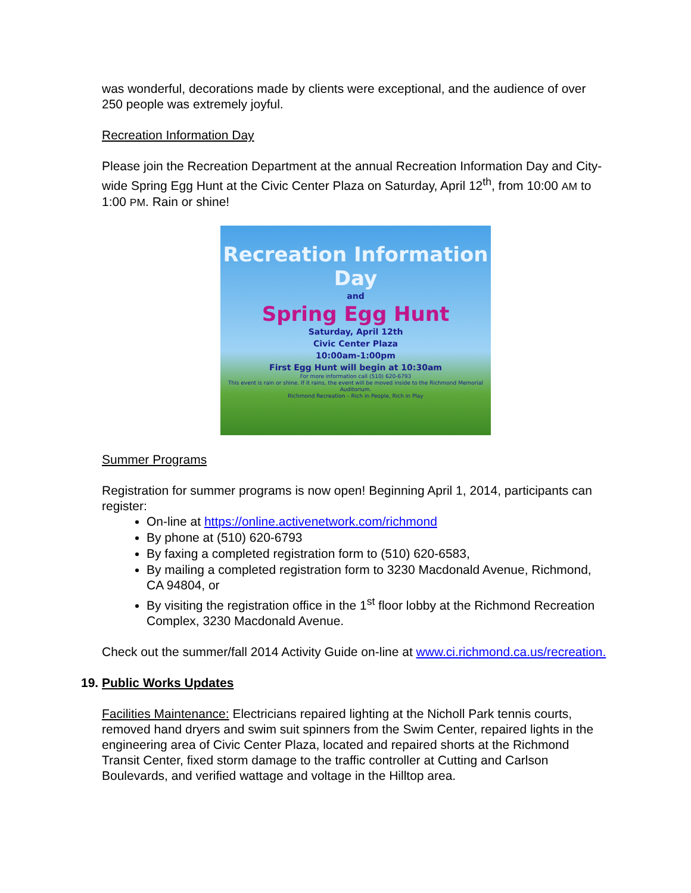was wonderful, decorations made by clients were exceptional, and the audience of over 250 people was extremely joyful.
Recreation Information Day
Please join the Recreation Department at the annual Recreation Information Day and City-wide Spring Egg Hunt at the Civic Center Plaza on Saturday, April 12<sup>th</sup>, from 10:00 AM to 1:00 PM. Rain or shine!
Recreation Information Day
and
Spring Egg Hunt
Saturday, April 12th
Civic Center Plaza
10:00am-1:00pm
First Egg Hunt will begin at 10:30am
For more information call (510) 620-6793
This event is rain or shine. If it rains, the event will be moved inside to the Richmond Memorial Auditorium.
Richmond Recreation – Rich in People, Rich in Play
Summer Programs
Registration for summer programs is now open! Beginning April 1, 2014, participants can register:
On-line at https://online.activenetwork.com/richmond
By phone at (510) 620-6793
By faxing a completed registration form to (510) 620-6583,
By mailing a completed registration form to 3230 Macdonald Avenue, Richmond, CA 94804, or
By visiting the registration office in the 1<sup>st</sup> floor lobby at the Richmond Recreation Complex, 3230 Macdonald Avenue.
Check out the summer/fall 2014 Activity Guide on-line at www.ci.richmond.ca.us/recreation.
19. Public Works Updates
Facilities Maintenance: Electricians repaired lighting at the Nicholl Park tennis courts, removed hand dryers and swim suit spinners from the Swim Center, repaired lights in the engineering area of Civic Center Plaza, located and repaired shorts at the Richmond Transit Center, fixed storm damage to the traffic controller at Cutting and Carlson Boulevards, and verified wattage and voltage in the Hilltop area.